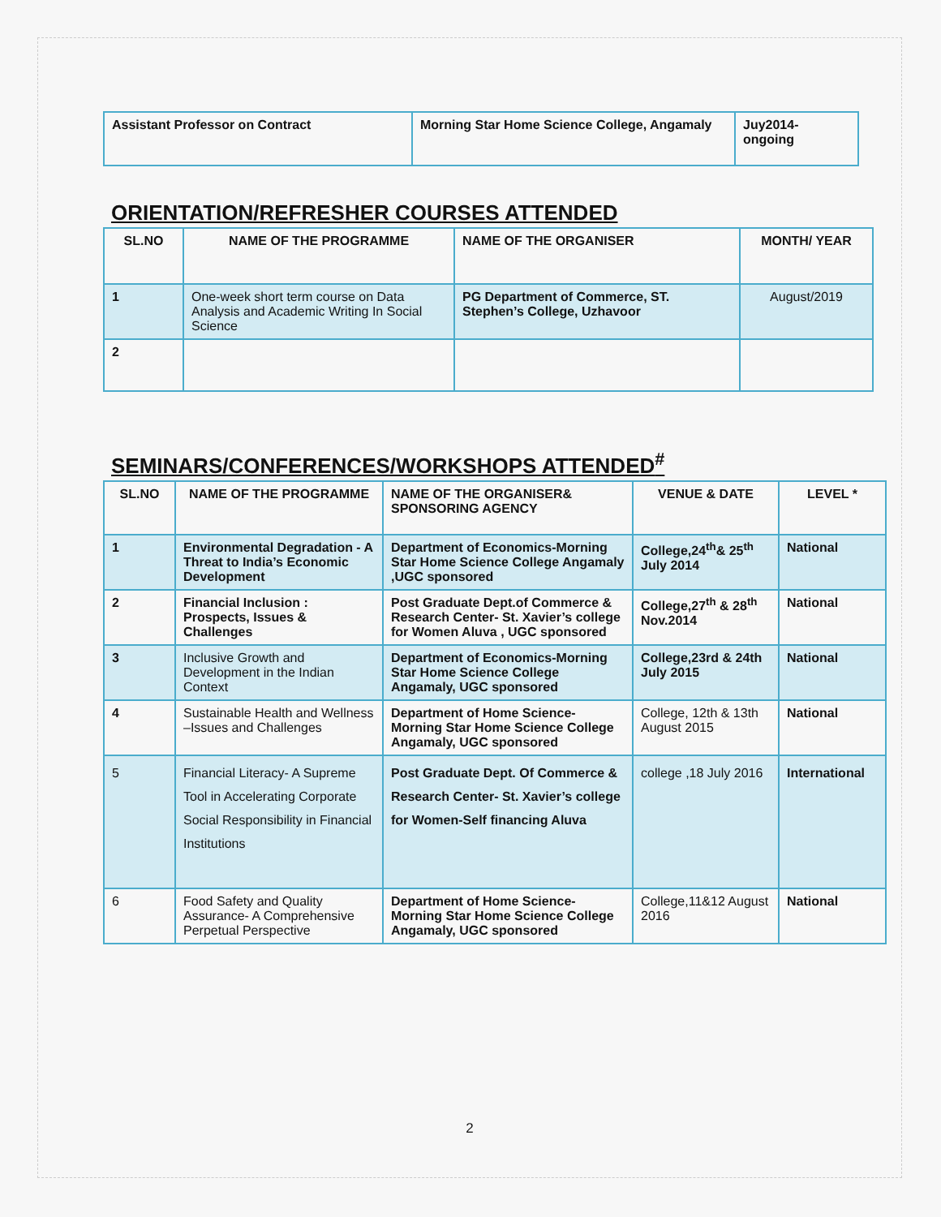| Assistant Professor on Contract | Morning Star Home Science College, Angamaly | Juy2014- ongoing |
ORIENTATION/REFRESHER COURSES ATTENDED
| SL.NO | NAME OF THE PROGRAMME | NAME OF THE ORGANISER | MONTH/ YEAR |
| --- | --- | --- | --- |
| 1 | One-week short term course on Data Analysis and Academic Writing In Social Science | PG Department of Commerce, ST. Stephen’s College, Uzhavoor | August/2019 |
| 2 | | | |
SEMINARS/CONFERENCES/WORKSHOPS ATTENDED<sup>#</sup>
| SL.NO | NAME OF THE PROGRAMME | NAME OF THE ORGANISER& SPONSORING AGENCY | VENUE & DATE | LEVEL * |
| --- | --- | --- | --- | --- |
| 1 | Environmental Degradation - A Threat to India’s Economic Development | Department of Economics-Morning Star Home Science College Angamaly ,UGC sponsored | College,24<sup>th</sup>& 25<sup>th</sup> July 2014 | National |
| 2 | Financial Inclusion : Prospects, Issues & Challenges | Post Graduate Dept.of Commerce & Research Center- St. Xavier’s college for Women Aluva , UGC sponsored | College,27<sup>th</sup> & 28<sup>th</sup> Nov.2014 | National |
| 3 | Inclusive Growth and Development in the Indian Context | Department of Economics-Morning Star Home Science College Angamaly, UGC sponsored | College,23rd & 24th July 2015 | National |
| 4 | Sustainable Health and Wellness –Issues and Challenges | Department of Home Science-Morning Star Home Science College Angamaly, UGC sponsored | College, 12th & 13th August 2015 | National |
| 5 | Financial Literacy- A Supreme Tool in Accelerating Corporate Social Responsibility in Financial Institutions | Post Graduate Dept. Of Commerce & Research Center- St. Xavier’s college for Women-Self financing Aluva | college ,18 July 2016 | International |
| 6 | Food Safety and Quality Assurance- A Comprehensive Perpetual Perspective | Department of Home Science-Morning Star Home Science College Angamaly, UGC sponsored | College,11&12 August 2016 | National |
2